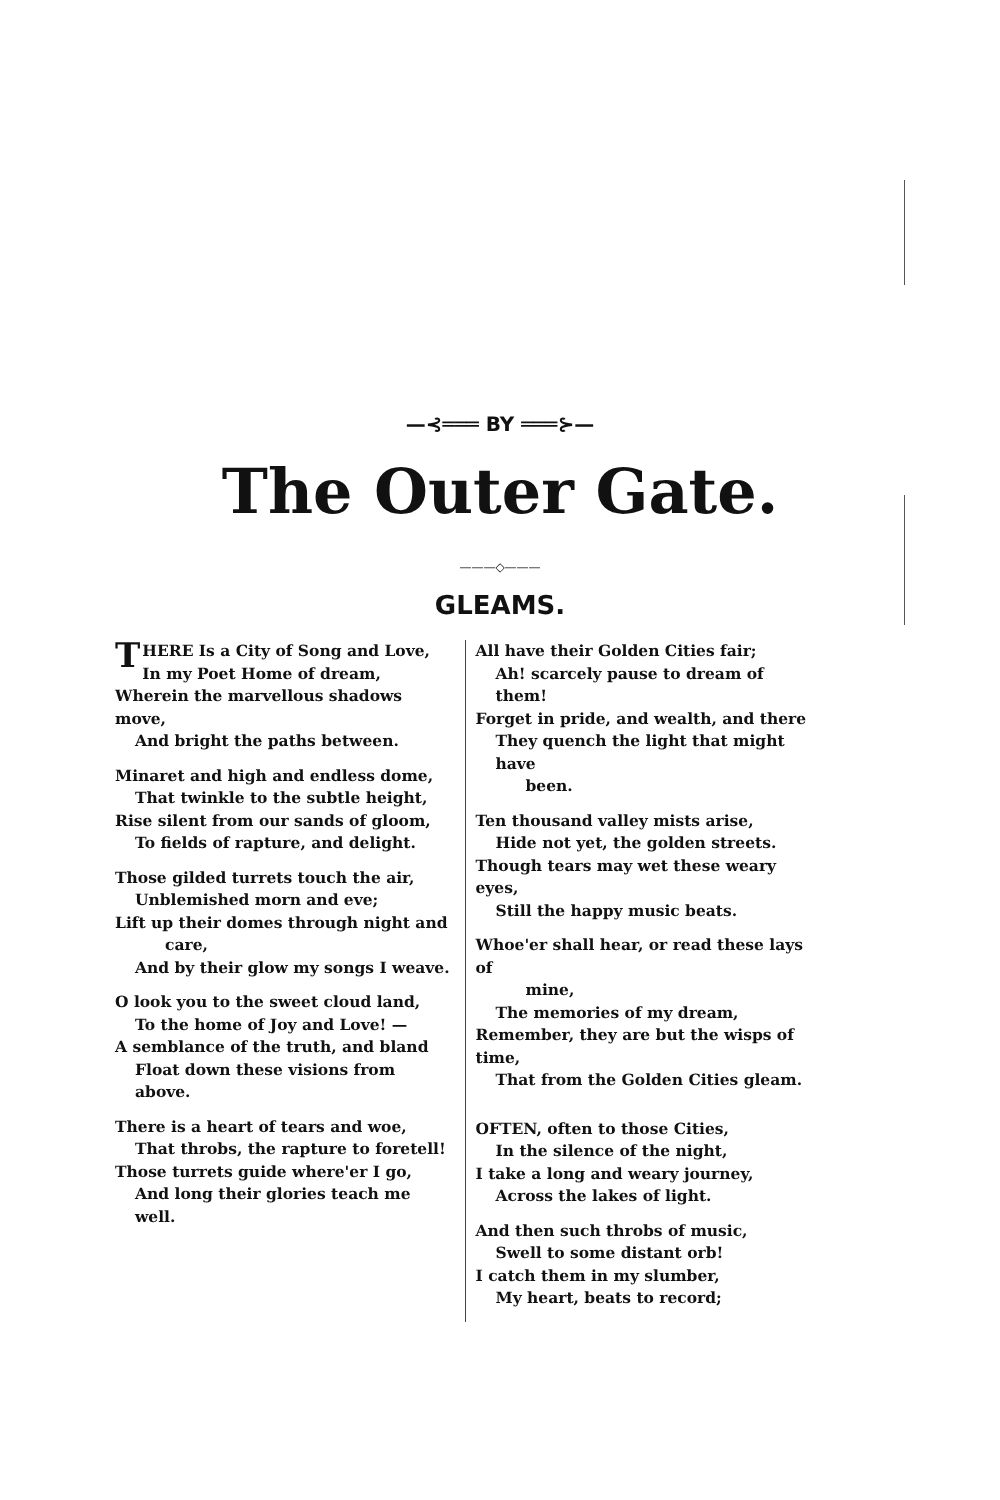—⊰═══ BY ═══⊱—
The Outer Gate.
———◇———
GLEAMS.
THERE Is a City of Song and Love,
In my Poet Home of dream,
Wherein the marvellous shadows move,
And bright the paths between.
Minaret and high and endless dome,
That twinkle to the subtle height,
Rise silent from our sands of gloom,
To fields of rapture, and delight.
Those gilded turrets touch the air,
Unblemished morn and eve;
Lift up their domes through night and
care,
And by their glow my songs I weave.
O look you to the sweet cloud land,
To the home of Joy and Love! —
A semblance of the truth, and bland
Float down these visions from above.
There is a heart of tears and woe,
That throbs, the rapture to foretell!
Those turrets guide where'er I go,
And long their glories teach me well.
All have their Golden Cities fair;
Ah! scarcely pause to dream of them!
Forget in pride, and wealth, and there
They quench the light that might have
been.
Ten thousand valley mists arise,
Hide not yet, the golden streets.
Though tears may wet these weary eyes,
Still the happy music beats.
Whoe'er shall hear, or read these lays of
mine,
The memories of my dream,
Remember, they are but the wisps of time,
That from the Golden Cities gleam.
OFTEN, often to those Cities,
In the silence of the night,
I take a long and weary journey,
Across the lakes of light.
And then such throbs of music,
Swell to some distant orb!
I catch them in my slumber,
My heart, beats to record;